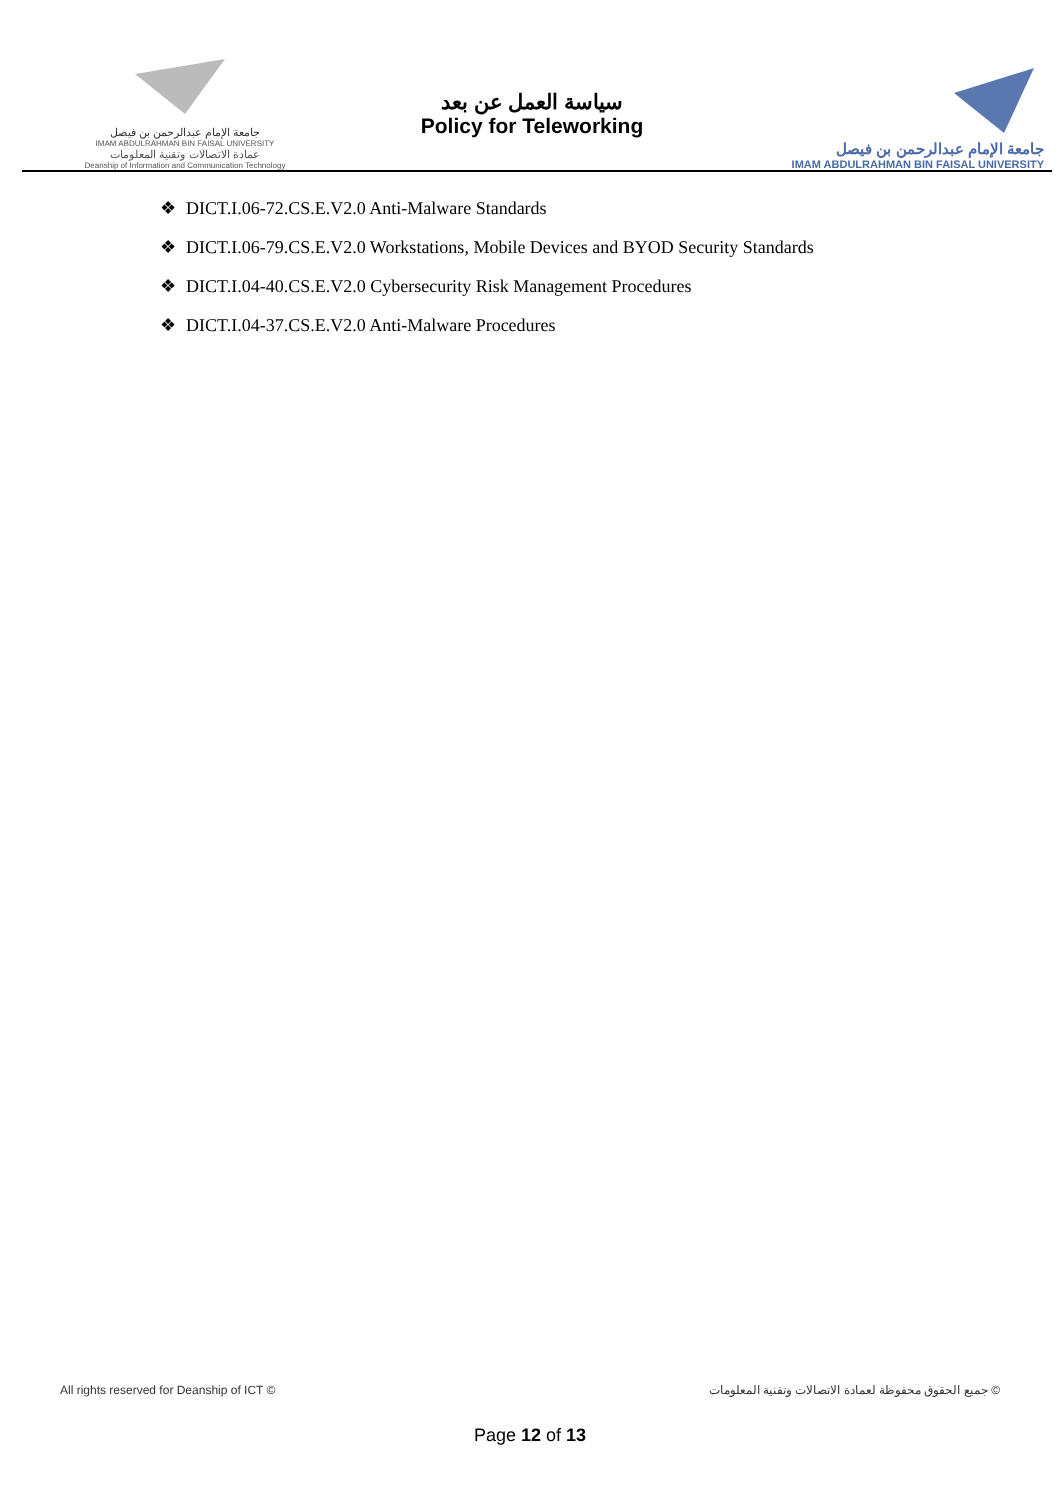جامعة الإمام عبدالرحمن بن فيصل
IMAM ABDULRAHMAN BIN FAISAL UNIVERSITY
عمادة الاتصالات وتقنية المعلومات
Deanship of Information and Communication Technology
سياسة العمل عن بعد
Policy for Teleworking
جامعة الإمام عبدالرحمن بن فيصل
IMAM ABDULRAHMAN BIN FAISAL UNIVERSITY
❖ DICT.I.06-72.CS.E.V2.0 Anti-Malware Standards
❖ DICT.I.06-79.CS.E.V2.0 Workstations, Mobile Devices and BYOD Security Standards
❖ DICT.I.04-40.CS.E.V2.0 Cybersecurity Risk Management Procedures
❖ DICT.I.04-37.CS.E.V2.0 Anti-Malware Procedures
All rights reserved for Deanship of ICT © جميع الحقوق محفوظة لعمادة الاتصالات وتقنية المعلومات ©
Page 12 of 13